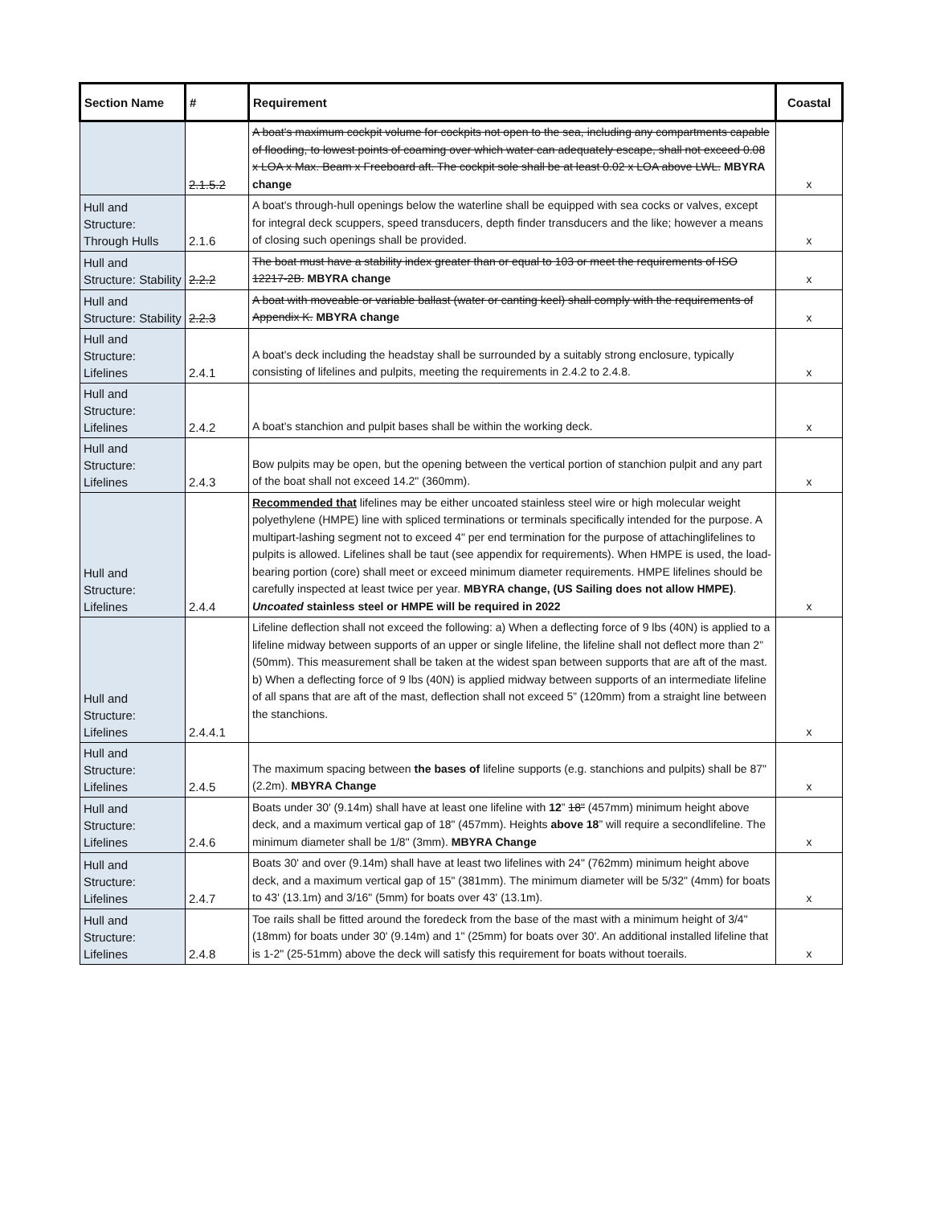| Section Name | # | Requirement | Coastal |
| --- | --- | --- | --- |
| | 2.1.5.2 | A boat's maximum cockpit volume for cockpits not open to the sea, including any compartments capable of flooding, to lowest points of coaming over which water can adequately escape, shall not exceed 0.08 x LOA x Max. Beam x Freeboard aft. The cockpit sole shall be at least 0.02 x LOA above LWL. MBYRA change | x |
| Hull and Structure: Through Hulls | 2.1.6 | A boat's through-hull openings below the waterline shall be equipped with sea cocks or valves, except for integral deck scuppers, speed transducers, depth finder transducers and the like; however a means of closing such openings shall be provided. | x |
| Hull and Structure: Stability | 2.2.2 | The boat must have a stability index greater than or equal to 103 or meet the requirements of ISO 12217-2B. MBYRA change | x |
| Hull and Structure: Stability | 2.2.3 | A boat with moveable or variable ballast (water or canting keel) shall comply with the requirements of Appendix K. MBYRA change | x |
| Hull and Structure: Lifelines | 2.4.1 | A boat's deck including the headstay shall be surrounded by a suitably strong enclosure, typically consisting of lifelines and pulpits, meeting the requirements in 2.4.2 to 2.4.8. | x |
| Hull and Structure: Lifelines | 2.4.2 | A boat's stanchion and pulpit bases shall be within the working deck. | x |
| Hull and Structure: Lifelines | 2.4.3 | Bow pulpits may be open, but the opening between the vertical portion of stanchion pulpit and any part of the boat shall not exceed 14.2" (360mm). | x |
| Hull and Structure: Lifelines | 2.4.4 | Recommended that lifelines may be either uncoated stainless steel wire or high molecular weight polyethylene (HMPE) line with spliced terminations or terminals specifically intended for the purpose. A multipart-lashing segment not to exceed 4" per end termination for the purpose of attachinglifelines to pulpits is allowed. Lifelines shall be taut (see appendix for requirements). When HMPE is used, the load-bearing portion (core) shall meet or exceed minimum diameter requirements. HMPE lifelines should be carefully inspected at least twice per year. MBYRA change, (US Sailing does not allow HMPE) . Uncoated stainless steel or HMPE will be required in 2022 | x |
| Hull and Structure: Lifelines | 2.4.4.1 | Lifeline deflection shall not exceed the following: a) When a deflecting force of 9 lbs (40N) is applied to a lifeline midway between supports of an upper or single lifeline, the lifeline shall not deflect more than 2” (50mm). This measurement shall be taken at the widest span between supports that are aft of the mast. b) When a deflecting force of 9 lbs (40N) is applied midway between supports of an intermediate lifeline of all spans that are aft of the mast, deflection shall not exceed 5” (120mm) from a straight line between the stanchions. | x |
| Hull and Structure: Lifelines | 2.4.5 | The maximum spacing between the bases of lifeline supports (e.g. stanchions and pulpits) shall be 87" (2.2m). MBYRA Change | x |
| Hull and Structure: Lifelines | 2.4.6 | Boats under 30' (9.14m) shall have at least one lifeline with 12 ” 18" (457mm) minimum height above deck, and a maximum vertical gap of 18" (457mm). Heights above 18 ” will require a secondlifeline. The minimum diameter shall be 1/8" (3mm). MBYRA Change | x |
| Hull and Structure: Lifelines | 2.4.7 | Boats 30' and over (9.14m) shall have at least two lifelines with 24" (762mm) minimum height above deck, and a maximum vertical gap of 15" (381mm). The minimum diameter will be 5/32" (4mm) for boats to 43' (13.1m) and 3/16" (5mm) for boats over 43' (13.1m). | x |
| Hull and Structure: Lifelines | 2.4.8 | Toe rails shall be fitted around the foredeck from the base of the mast with a minimum height of 3/4" (18mm) for boats under 30' (9.14m) and 1" (25mm) for boats over 30'. An additional installed lifeline that is 1-2" (25-51mm) above the deck will satisfy this requirement for boats without toerails. | x |